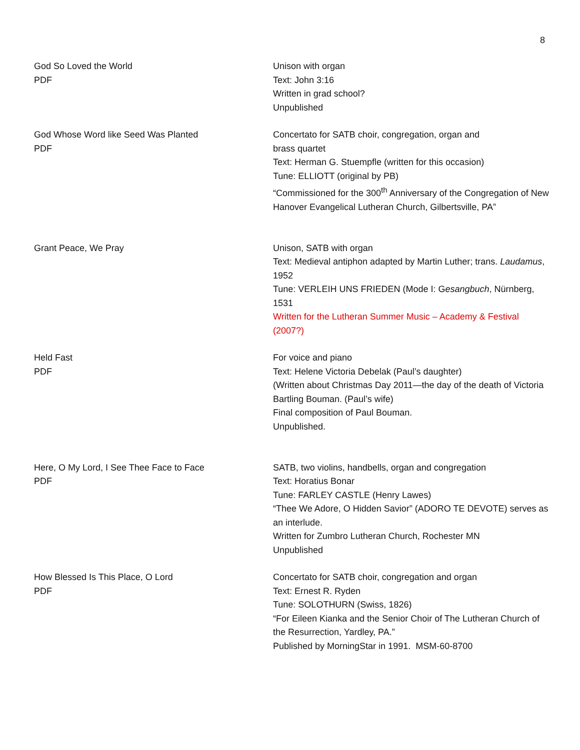8
| God So Loved the World PDF | Unison with organ Text: John 3:16 Written in grad school? Unpublished |
| God Whose Word like Seed Was Planted PDF | Concertato for SATB choir, congregation, organ and brass quartet Text: Herman G. Stuempfle (written for this occasion) Tune: ELLIOTT (original by PB) “Commissioned for the 300<sup>th</sup> Anniversary of the Congregation of New Hanover Evangelical Lutheran Church, Gilbertsville, PA” |
| Grant Peace, We Pray | Unison, SATB with organ Text: Medieval antiphon adapted by Martin Luther; trans. Laudamus , 1952 Tune: VERLEIH UNS FRIEDEN (Mode I: G esangbuch , Nürnberg, 1531 Written for the Lutheran Summer Music – Academy & Festival (2007?) |
| Held Fast PDF | For voice and piano Text: Helene Victoria Debelak (Paul’s daughter) (Written about Christmas Day 2011—the day of the death of Victoria Bartling Bouman. (Paul’s wife) Final composition of Paul Bouman. Unpublished. |
| Here, O My Lord, I See Thee Face to Face PDF | SATB, two violins, handbells, organ and congregation Text: Horatius Bonar Tune: FARLEY CASTLE (Henry Lawes) “Thee We Adore, O Hidden Savior” (ADORO TE DEVOTE) serves as an interlude. Written for Zumbro Lutheran Church, Rochester MN Unpublished |
| How Blessed Is This Place, O Lord PDF | Concertato for SATB choir, congregation and organ Text: Ernest R. Ryden Tune: SOLOTHURN (Swiss, 1826) “For Eileen Kianka and the Senior Choir of The Lutheran Church of the Resurrection, Yardley, PA.” Published by MorningStar in 1991. MSM-60-8700 |